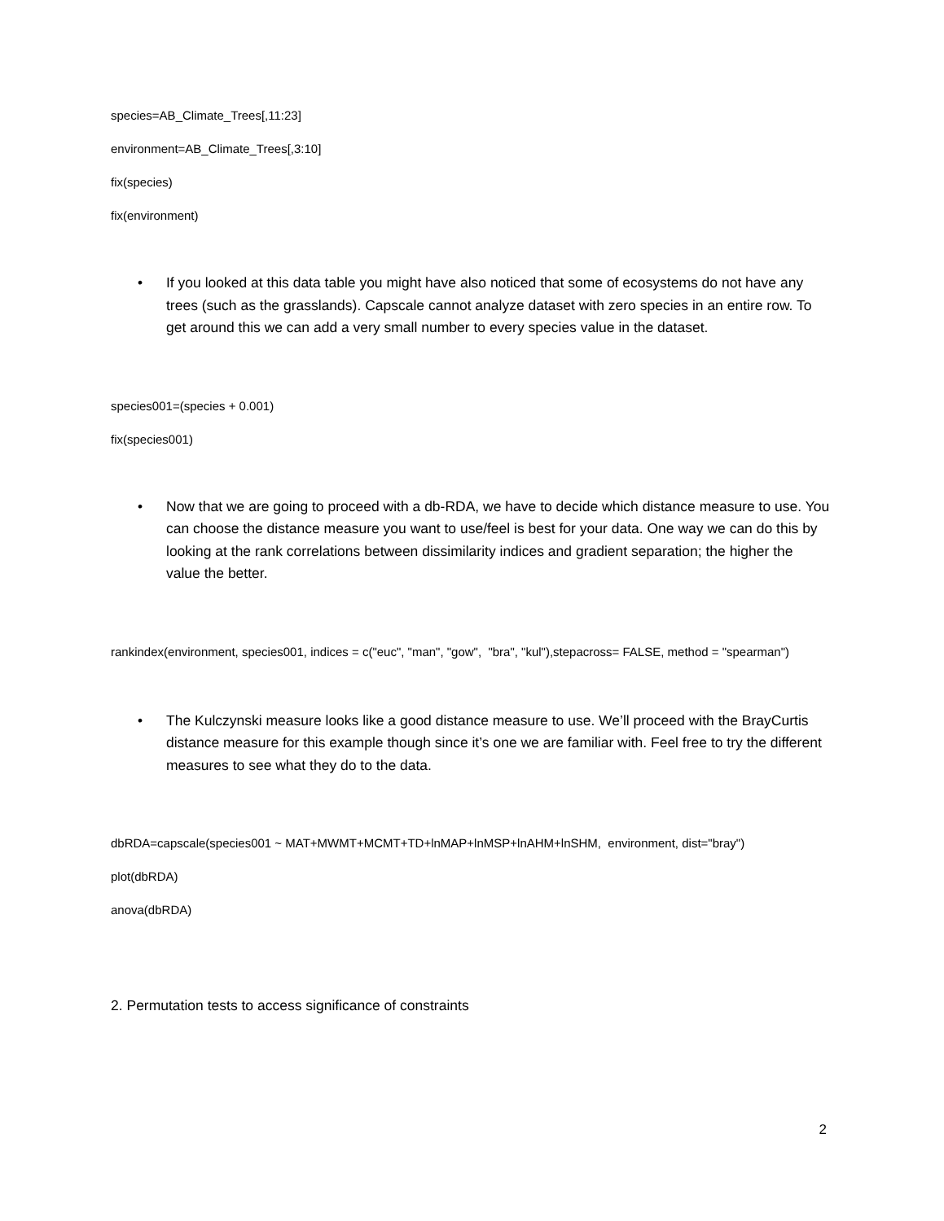species=AB_Climate_Trees[,11:23]
environment=AB_Climate_Trees[,3:10]
fix(species)
fix(environment)
• If you looked at this data table you might have also noticed that some of ecosystems do not have any trees (such as the grasslands). Capscale cannot analyze dataset with zero species in an entire row. To get around this we can add a very small number to every species value in the dataset.
species001=(species + 0.001)
fix(species001)
• Now that we are going to proceed with a db-RDA, we have to decide which distance measure to use. You can choose the distance measure you want to use/feel is best for your data. One way we can do this by looking at the rank correlations between dissimilarity indices and gradient separation; the higher the value the better.
rankindex(environment, species001, indices = c("euc", "man", "gow", "bra", "kul"),stepacross= FALSE, method = "spearman")
• The Kulczynski measure looks like a good distance measure to use. We’ll proceed with the BrayCurtis distance measure for this example though since it’s one we are familiar with. Feel free to try the different measures to see what they do to the data.
dbRDA=capscale(species001 ~ MAT+MWMT+MCMT+TD+lnMAP+lnMSP+lnAHM+lnSHM, environment, dist="bray")
plot(dbRDA)
anova(dbRDA)
2. Permutation tests to access significance of constraints
2